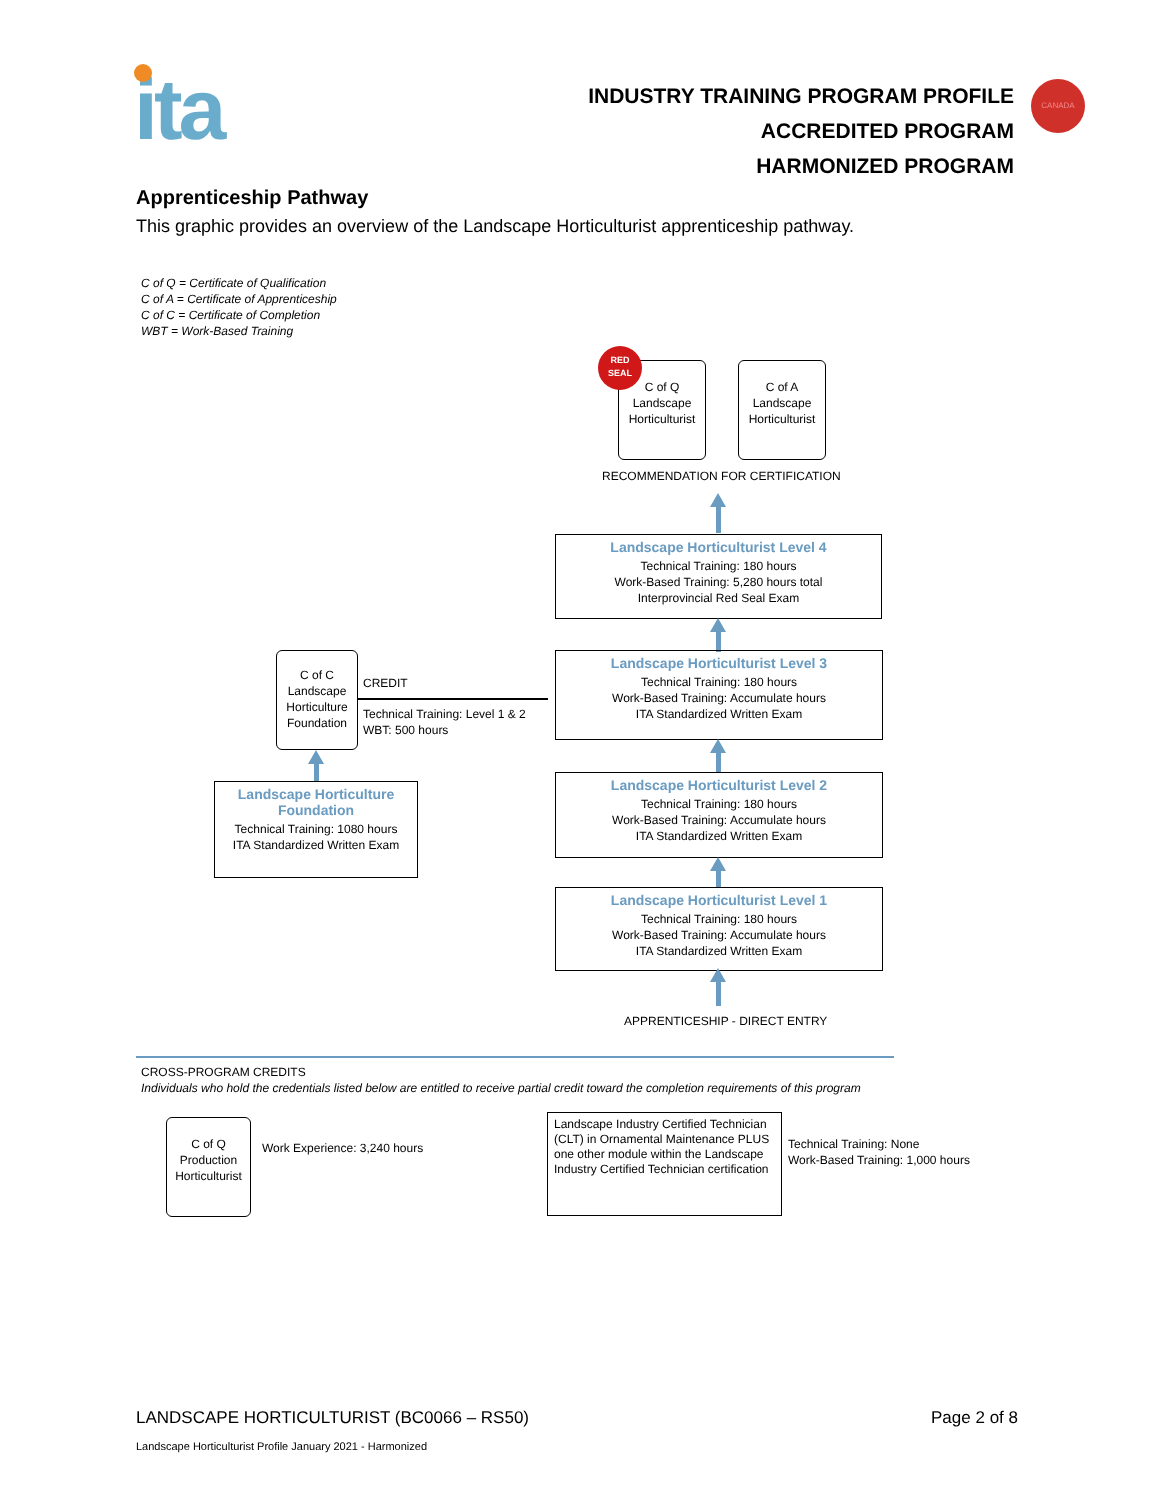ita
INDUSTRY TRAINING PROGRAM PROFILE
ACCREDITED PROGRAM
HARMONIZED PROGRAM
CANADA
Apprenticeship Pathway
This graphic provides an overview of the Landscape Horticulturist apprenticeship pathway.
C of Q = Certificate of Qualification
C of A = Certificate of Apprenticeship
C of C = Certificate of Completion
WBT = Work-Based Training
C of Q
Landscape
Horticulturist
RED
SEAL
C of A
Landscape
Horticulturist
RECOMMENDATION FOR CERTIFICATION
Landscape Horticulturist Level 4
Technical Training: 180 hours
Work-Based Training: 5,280 hours total
Interprovincial Red Seal Exam
Landscape Horticulturist Level 3
Technical Training: 180 hours
Work-Based Training: Accumulate hours
ITA Standardized Written Exam
Landscape Horticulturist Level 2
Technical Training: 180 hours
Work-Based Training: Accumulate hours
ITA Standardized Written Exam
Landscape Horticulturist Level 1
Technical Training: 180 hours
Work-Based Training: Accumulate hours
ITA Standardized Written Exam
APPRENTICESHIP - DIRECT ENTRY
C of C
Landscape
Horticulture
Foundation
CREDIT
Technical Training: Level 1 & 2
WBT: 500 hours
Landscape Horticulture Foundation
Technical Training: 1080 hours
ITA Standardized Written Exam
CROSS-PROGRAM CREDITS
Individuals who hold the credentials listed below are entitled to receive partial credit toward the completion requirements of this program
C of Q
Production
Horticulturist
Work Experience: 3,240 hours
Landscape Industry Certified Technician (CLT) in Ornamental Maintenance PLUS one other module within the Landscape Industry Certified Technician certification
Technical Training: None
Work-Based Training: 1,000 hours
LANDSCAPE HORTICULTURIST (BC0066 – RS50)
Page 2 of 8
Landscape Horticulturist Profile January 2021 - Harmonized